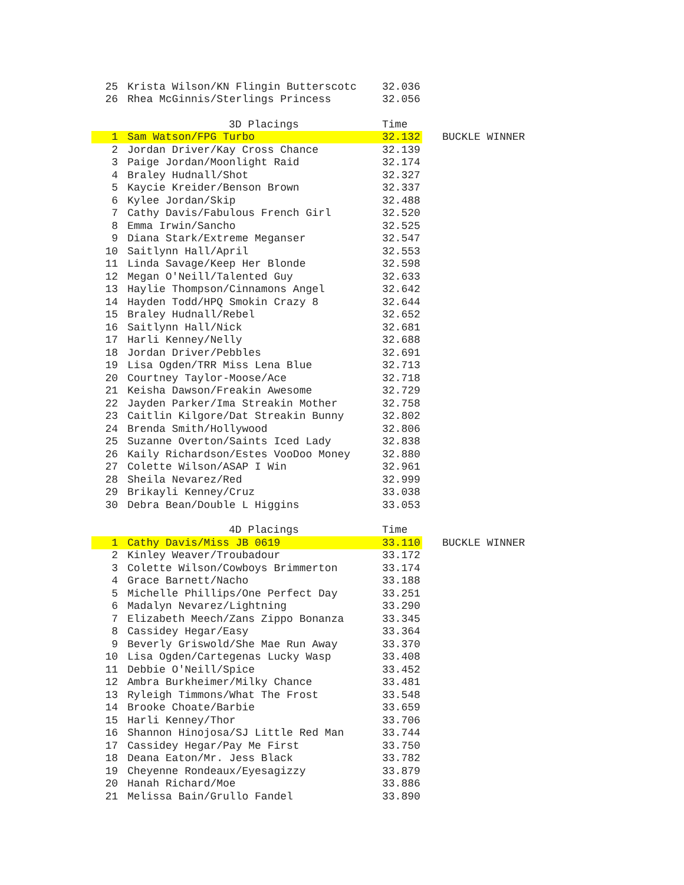| 25 | Krista Wilson/KN Flingin Butterscotc | 32.036 | |
| 26 | Rhea McGinnis/Sterlings Princess | 32.056 | |
| | 3D Placings | Time | |
| 1 | Sam Watson/FPG Turbo | 32.132 | BUCKLE WINNER |
| 2 | Jordan Driver/Kay Cross Chance | 32.139 | |
| 3 | Paige Jordan/Moonlight Raid | 32.174 | |
| 4 | Braley Hudnall/Shot | 32.327 | |
| 5 | Kaycie Kreider/Benson Brown | 32.337 | |
| 6 | Kylee Jordan/Skip | 32.488 | |
| 7 | Cathy Davis/Fabulous French Girl | 32.520 | |
| 8 | Emma Irwin/Sancho | 32.525 | |
| 9 | Diana Stark/Extreme Meganser | 32.547 | |
| 10 | Saitlynn Hall/April | 32.553 | |
| 11 | Linda Savage/Keep Her Blonde | 32.598 | |
| 12 | Megan O'Neill/Talented Guy | 32.633 | |
| 13 | Haylie Thompson/Cinnamons Angel | 32.642 | |
| 14 | Hayden Todd/HPQ Smokin Crazy 8 | 32.644 | |
| 15 | Braley Hudnall/Rebel | 32.652 | |
| 16 | Saitlynn Hall/Nick | 32.681 | |
| 17 | Harli Kenney/Nelly | 32.688 | |
| 18 | Jordan Driver/Pebbles | 32.691 | |
| 19 | Lisa Ogden/TRR Miss Lena Blue | 32.713 | |
| 20 | Courtney Taylor-Moose/Ace | 32.718 | |
| 21 | Keisha Dawson/Freakin Awesome | 32.729 | |
| 22 | Jayden Parker/Ima Streakin Mother | 32.758 | |
| 23 | Caitlin Kilgore/Dat Streakin Bunny | 32.802 | |
| 24 | Brenda Smith/Hollywood | 32.806 | |
| 25 | Suzanne Overton/Saints Iced Lady | 32.838 | |
| 26 | Kaily Richardson/Estes VooDoo Money | 32.880 | |
| 27 | Colette Wilson/ASAP I Win | 32.961 | |
| 28 | Sheila Nevarez/Red | 32.999 | |
| 29 | Brikayli Kenney/Cruz | 33.038 | |
| 30 | Debra Bean/Double L Higgins | 33.053 | |
| | 4D Placings | Time | |
| 1 | Cathy Davis/Miss JB 0619 | 33.110 | BUCKLE WINNER |
| 2 | Kinley Weaver/Troubadour | 33.172 | |
| 3 | Colette Wilson/Cowboys Brimmerton | 33.174 | |
| 4 | Grace Barnett/Nacho | 33.188 | |
| 5 | Michelle Phillips/One Perfect Day | 33.251 | |
| 6 | Madalyn Nevarez/Lightning | 33.290 | |
| 7 | Elizabeth Meech/Zans Zippo Bonanza | 33.345 | |
| 8 | Cassidey Hegar/Easy | 33.364 | |
| 9 | Beverly Griswold/She Mae Run Away | 33.370 | |
| 10 | Lisa Ogden/Cartegenas Lucky Wasp | 33.408 | |
| 11 | Debbie O'Neill/Spice | 33.452 | |
| 12 | Ambra Burkheimer/Milky Chance | 33.481 | |
| 13 | Ryleigh Timmons/What The Frost | 33.548 | |
| 14 | Brooke Choate/Barbie | 33.659 | |
| 15 | Harli Kenney/Thor | 33.706 | |
| 16 | Shannon Hinojosa/SJ Little Red Man | 33.744 | |
| 17 | Cassidey Hegar/Pay Me First | 33.750 | |
| 18 | Deana Eaton/Mr. Jess Black | 33.782 | |
| 19 | Cheyenne Rondeaux/Eyesagizzy | 33.879 | |
| 20 | Hanah Richard/Moe | 33.886 | |
| 21 | Melissa Bain/Grullo Fandel | 33.890 | |